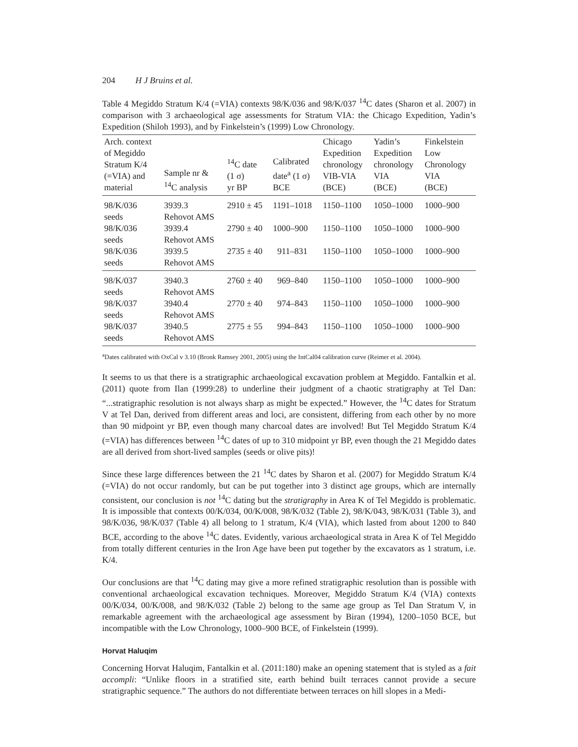204 H J Bruins et al.
Table 4 Megiddo Stratum K/4 (=VIA) contexts 98/K/036 and 98/K/037 <sup>14</sup>C dates (Sharon et al. 2007) in comparison with 3 archaeological age assessments for Stratum VIA: the Chicago Expedition, Yadin’s Expedition (Shiloh 1993), and by Finkelstein’s (1999) Low Chronology.
| Arch. context of Megiddo Stratum K/4 (=VIA) and material | Sample nr & <sup>14</sup>C analysis | <sup>14</sup>C date (1 σ) yr BP | Calibrated date<sup>a</sup> (1 σ) BCE | Chicago Expedition chronology VIB-VIA (BCE) | Yadin’s Expedition chronology VIA (BCE) | Finkelstein Low Chronology VIA (BCE) |
| --- | --- | --- | --- | --- | --- | --- |
| 98/K/036 seeds | 3939.3 Rehovot AMS | 2910 ± 45 | 1191–1018 | 1150–1100 | 1050–1000 | 1000–900 |
| 98/K/036 seeds | 3939.4 Rehovot AMS | 2790 ± 40 | 1000–900 | 1150–1100 | 1050–1000 | 1000–900 |
| 98/K/036 seeds | 3939.5 Rehovot AMS | 2735 ± 40 | 911–831 | 1150–1100 | 1050–1000 | 1000–900 |
| 98/K/037 seeds | 3940.3 Rehovot AMS | 2760 ± 40 | 969–840 | 1150–1100 | 1050–1000 | 1000–900 |
| 98/K/037 seeds | 3940.4 Rehovot AMS | 2770 ± 40 | 974–843 | 1150–1100 | 1050–1000 | 1000–900 |
| 98/K/037 seeds | 3940.5 Rehovot AMS | 2775 ± 55 | 994–843 | 1150–1100 | 1050–1000 | 1000–900 |
<sup>a</sup> Dates calibrated with OxCal v 3.10 (Bronk Ramsey 2001, 2005) using the IntCal04 calibration curve (Reimer et al. 2004).
It seems to us that there is a stratigraphic archaeological excavation problem at Megiddo. Fantalkin et al. (2011) quote from Ilan (1999:28) to underline their judgment of a chaotic stratigraphy at Tel Dan: “...stratigraphic resolution is not always sharp as might be expected.” However, the <sup>14</sup>C dates for Stratum V at Tel Dan, derived from different areas and loci, are consistent, differing from each other by no more than 90 midpoint yr BP, even though many charcoal dates are involved! But Tel Megiddo Stratum K/4 (=VIA) has differences between <sup>14</sup>C dates of up to 310 midpoint yr BP, even though the 21 Megiddo dates are all derived from short-lived samples (seeds or olive pits)!
Since these large differences between the 21 <sup>14</sup>C dates by Sharon et al. (2007) for Megiddo Stratum K/4 (=VIA) do not occur randomly, but can be put together into 3 distinct age groups, which are internally consistent, our conclusion is not <sup>14</sup>C dating but the stratigraphy in Area K of Tel Megiddo is problematic. It is impossible that contexts 00/K/034, 00/K/008, 98/K/032 (Table 2), 98/K/043, 98/K/031 (Table 3), and 98/K/036, 98/K/037 (Table 4) all belong to 1 stratum, K/4 (VIA), which lasted from about 1200 to 840 BCE, according to the above <sup>14</sup>C dates. Evidently, various archaeological strata in Area K of Tel Megiddo from totally different centuries in the Iron Age have been put together by the excavators as 1 stratum, i.e. K/4.
Our conclusions are that <sup>14</sup>C dating may give a more refined stratigraphic resolution than is possible with conventional archaeological excavation techniques. Moreover, Megiddo Stratum K/4 (VIA) contexts 00/K/034, 00/K/008, and 98/K/032 (Table 2) belong to the same age group as Tel Dan Stratum V, in remarkable agreement with the archaeological age assessment by Biran (1994), 1200–1050 BCE, but incompatible with the Low Chronology, 1000–900 BCE, of Finkelstein (1999).
Horvat Haluqim
Concerning Horvat Haluqim, Fantalkin et al. (2011:180) make an opening statement that is styled as a fait accompli: “Unlike floors in a stratified site, earth behind built terraces cannot provide a secure stratigraphic sequence.” The authors do not differentiate between terraces on hill slopes in a Medi-